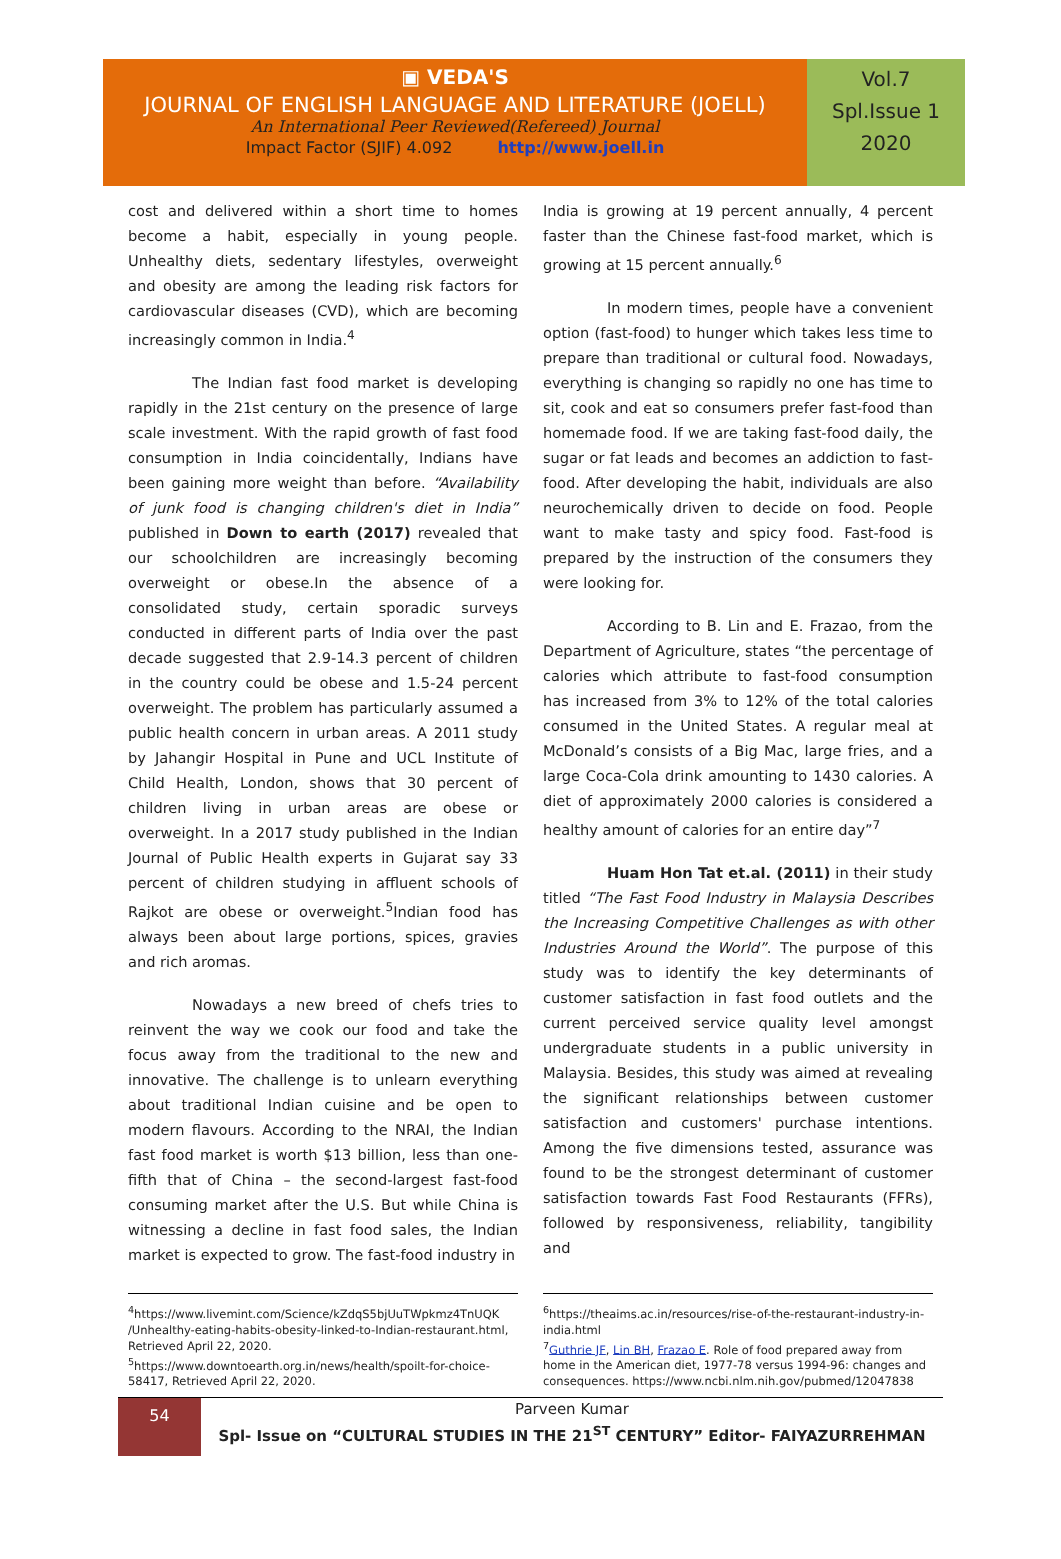▣ VEDA'S
JOURNAL OF ENGLISH LANGUAGE AND LITERATURE (JOELL)
An International Peer Reviewed(Refereed) Journal
Impact Factor (SJIF) 4.092 http://www.joell.in
Vol.7
Spl.Issue 1
2020
cost and delivered within a short time to homes become a habit, especially in young people. Unhealthy diets, sedentary lifestyles, overweight and obesity are among the leading risk factors for cardiovascular diseases (CVD), which are becoming increasingly common in India.<sup>4</sup>
The Indian fast food market is developing rapidly in the 21st century on the presence of large scale investment. With the rapid growth of fast food consumption in India coincidentally, Indians have been gaining more weight than before. “Availability of junk food is changing children's diet in India” published in Down to earth (2017) revealed that our schoolchildren are increasingly becoming overweight or obese.In the absence of a consolidated study, certain sporadic surveys conducted in different parts of India over the past decade suggested that 2.9-14.3 percent of children in the country could be obese and 1.5-24 percent overweight. The problem has particularly assumed a public health concern in urban areas. A 2011 study by Jahangir Hospital in Pune and UCL Institute of Child Health, London, shows that 30 percent of children living in urban areas are obese or overweight. In a 2017 study published in the Indian Journal of Public Health experts in Gujarat say 33 percent of children studying in affluent schools of Rajkot are obese or overweight.<sup>5</sup>Indian food has always been about large portions, spices, gravies and rich aromas.
Nowadays a new breed of chefs tries to reinvent the way we cook our food and take the focus away from the traditional to the new and innovative. The challenge is to unlearn everything about traditional Indian cuisine and be open to modern flavours. According to the NRAI, the Indian fast food market is worth $13 billion, less than one-fifth that of China – the second-largest fast-food consuming market after the U.S. But while China is witnessing a decline in fast food sales, the Indian market is expected to grow. The fast-food industry in
India is growing at 19 percent annually, 4 percent faster than the Chinese fast-food market, which is growing at 15 percent annually.<sup>6</sup>
In modern times, people have a convenient option (fast-food) to hunger which takes less time to prepare than traditional or cultural food. Nowadays, everything is changing so rapidly no one has time to sit, cook and eat so consumers prefer fast-food than homemade food. If we are taking fast-food daily, the sugar or fat leads and becomes an addiction to fast-food. After developing the habit, individuals are also neurochemically driven to decide on food. People want to make tasty and spicy food. Fast-food is prepared by the instruction of the consumers they were looking for.
According to B. Lin and E. Frazao, from the Department of Agriculture, states “the percentage of calories which attribute to fast-food consumption has increased from 3% to 12% of the total calories consumed in the United States. A regular meal at McDonald’s consists of a Big Mac, large fries, and a large Coca-Cola drink amounting to 1430 calories. A diet of approximately 2000 calories is considered a healthy amount of calories for an entire day”<sup>7</sup>
Huam Hon Tat et.al. (2011) in their study titled “The Fast Food Industry in Malaysia Describes the Increasing Competitive Challenges as with other Industries Around the World”. The purpose of this study was to identify the key determinants of customer satisfaction in fast food outlets and the current perceived service quality level amongst undergraduate students in a public university in Malaysia. Besides, this study was aimed at revealing the significant relationships between customer satisfaction and customers' purchase intentions. Among the five dimensions tested, assurance was found to be the strongest determinant of customer satisfaction towards Fast Food Restaurants (FFRs), followed by responsiveness, reliability, tangibility and
<sup>4</sup> https://www.livemint.com/Science/kZdqS5bjUuTWpkmz4TnUQK /Unhealthy-eating-habits-obesity-linked-to-Indian-restaurant.html, Retrieved April 22, 2020.
<sup>5</sup> https://www.downtoearth.org.in/news/health/spoilt-for-choice-58417, Retrieved April 22, 2020.
<sup>6</sup> https://theaims.ac.in/resources/rise-of-the-restaurant-industry-in-india.html
<sup>7</sup> Guthrie JF, Lin BH, Frazao E. Role of food prepared away from home in the American diet, 1977-78 versus 1994-96: changes and consequences. https://www.ncbi.nlm.nih.gov/pubmed/12047838
54
Parveen Kumar
Spl- Issue on “CULTURAL STUDIES IN THE 21<sup>ST</sup> CENTURY” Editor- FAIYAZURREHMAN